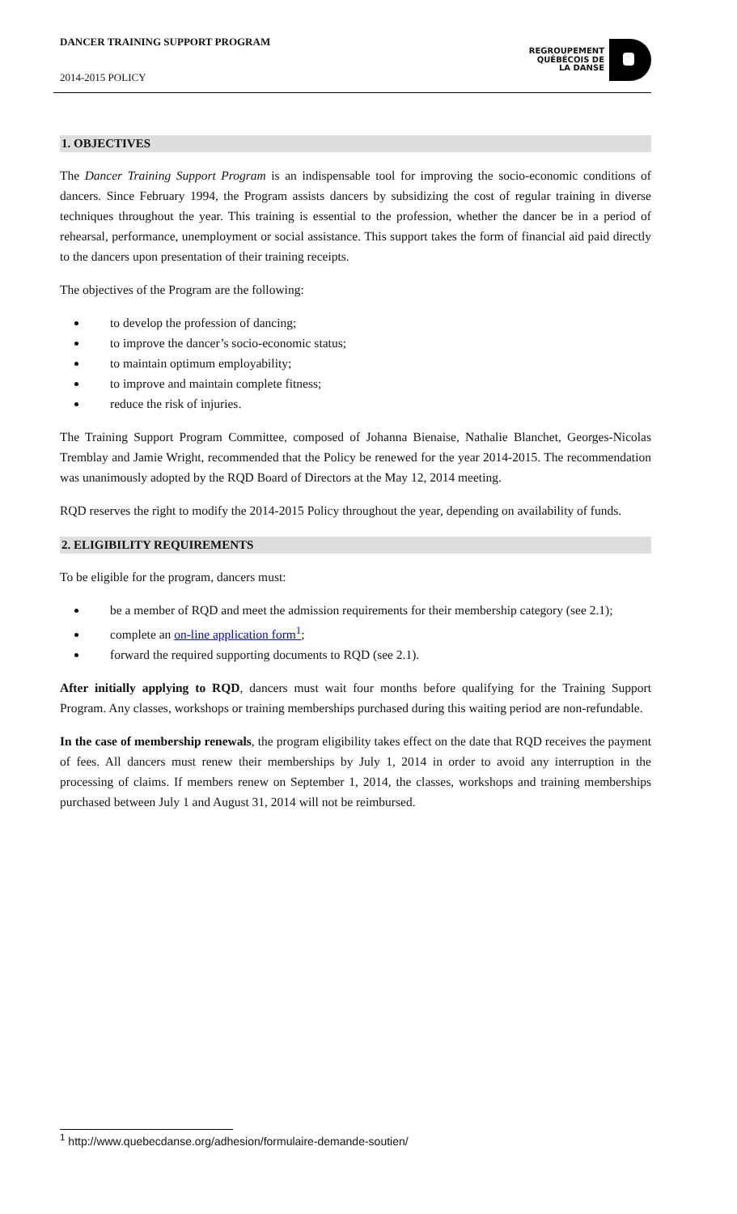DANCER TRAINING SUPPORT PROGRAM
2014-2015 POLICY
REGROUPEMENT
QUÉBÉCOIS DE
LA DANSE
1. OBJECTIVES
The Dancer Training Support Program is an indispensable tool for improving the socio-economic conditions of dancers. Since February 1994, the Program assists dancers by subsidizing the cost of regular training in diverse techniques throughout the year. This training is essential to the profession, whether the dancer be in a period of rehearsal, performance, unemployment or social assistance. This support takes the form of financial aid paid directly to the dancers upon presentation of their training receipts.
The objectives of the Program are the following:
to develop the profession of dancing;
to improve the dancer’s socio-economic status;
to maintain optimum employability;
to improve and maintain complete fitness;
reduce the risk of injuries.
The Training Support Program Committee, composed of Johanna Bienaise, Nathalie Blanchet, Georges-Nicolas Tremblay and Jamie Wright, recommended that the Policy be renewed for the year 2014-2015. The recommendation was unanimously adopted by the RQD Board of Directors at the May 12, 2014 meeting.
RQD reserves the right to modify the 2014-2015 Policy throughout the year, depending on availability of funds.
2. ELIGIBILITY REQUIREMENTS
To be eligible for the program, dancers must:
be a member of RQD and meet the admission requirements for their membership category (see 2.1);
complete an on-line application form<sup>1</sup>;
forward the required supporting documents to RQD (see 2.1).
After initially applying to RQD, dancers must wait four months before qualifying for the Training Support Program. Any classes, workshops or training memberships purchased during this waiting period are non-refundable.
In the case of membership renewals, the program eligibility takes effect on the date that RQD receives the payment of fees. All dancers must renew their memberships by July 1, 2014 in order to avoid any interruption in the processing of claims. If members renew on September 1, 2014, the classes, workshops and training memberships purchased between July 1 and August 31, 2014 will not be reimbursed.
<sup>1</sup> http://www.quebecdanse.org/adhesion/formulaire-demande-soutien/